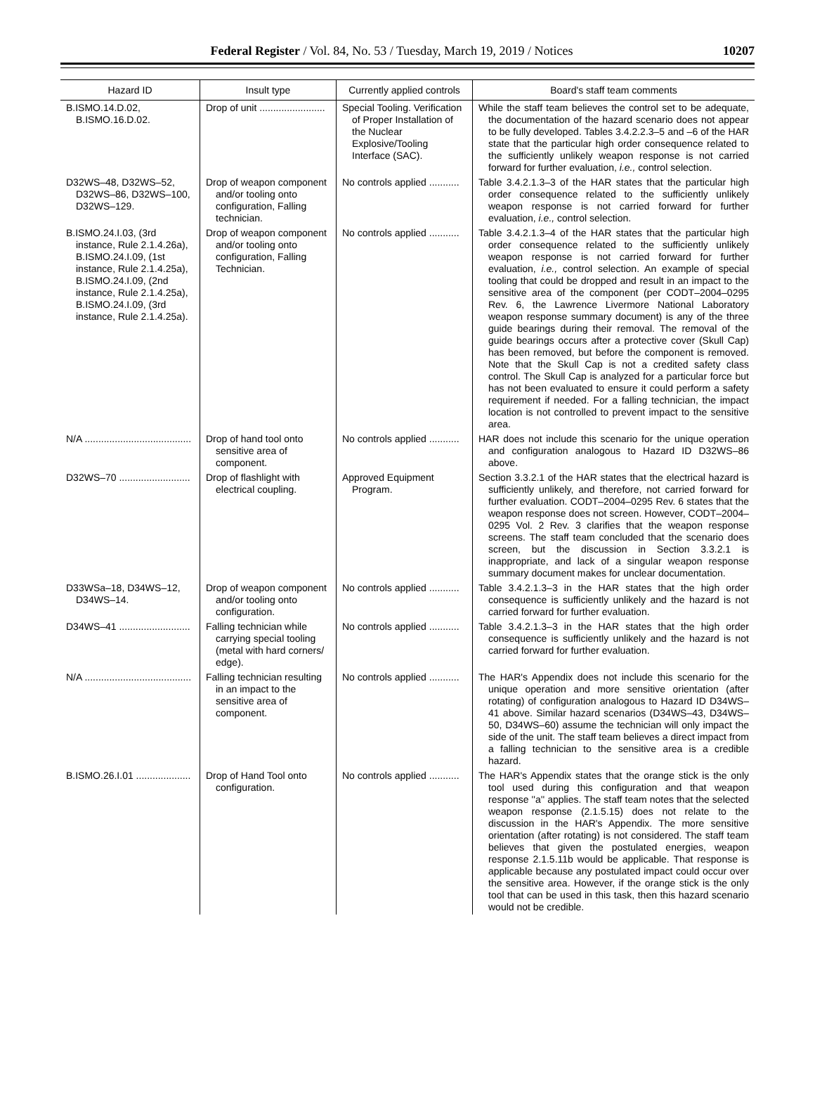Federal Register / Vol. 84, No. 53 / Tuesday, March 19, 2019 / Notices 10207
| Hazard ID | Insult type | Currently applied controls | Board's staff team comments |
| --- | --- | --- | --- |
| B.ISMO.14.D.02, B.ISMO.16.D.02. | Drop of unit ........................ | Special Tooling. Verification of Proper Installation of the Nuclear Explosive/Tooling Interface (SAC). | While the staff team believes the control set to be adequate, the documentation of the hazard scenario does not appear to be fully developed. Tables 3.4.2.2.3–5 and –6 of the HAR state that the particular high order consequence related to the sufficiently unlikely weapon response is not carried forward for further evaluation, i.e., control selection. |
| D32WS–48, D32WS–52, D32WS–86, D32WS–100, D32WS–129. | Drop of weapon component and/or tooling onto configuration, Falling technician. | No controls applied ........... | Table 3.4.2.1.3–3 of the HAR states that the particular high order consequence related to the sufficiently unlikely weapon response is not carried forward for further evaluation, i.e., control selection. |
| B.ISMO.24.I.03, (3rd instance, Rule 2.1.4.26a), B.ISMO.24.I.09, (1st instance, Rule 2.1.4.25a), B.ISMO.24.I.09, (2nd instance, Rule 2.1.4.25a), B.ISMO.24.I.09, (3rd instance, Rule 2.1.4.25a). | Drop of weapon component and/or tooling onto configuration, Falling Technician. | No controls applied ........... | Table 3.4.2.1.3–4 of the HAR states that the particular high order consequence related to the sufficiently unlikely weapon response is not carried forward for further evaluation, i.e., control selection. An example of special tooling that could be dropped and result in an impact to the sensitive area of the component (per CODT–2004–0295 Rev. 6, the Lawrence Livermore National Laboratory weapon response summary document) is any of the three guide bearings during their removal. The removal of the guide bearings occurs after a protective cover (Skull Cap) has been removed, but before the component is removed. Note that the Skull Cap is not a credited safety class control. The Skull Cap is analyzed for a particular force but has not been evaluated to ensure it could perform a safety requirement if needed. For a falling technician, the impact location is not controlled to prevent impact to the sensitive area. |
| N/A ....................................... | Drop of hand tool onto sensitive area of component. | No controls applied ........... | HAR does not include this scenario for the unique operation and configuration analogous to Hazard ID D32WS–86 above. |
| D32WS–70 .......................... | Drop of flashlight with electrical coupling. | Approved Equipment Program. | Section 3.3.2.1 of the HAR states that the electrical hazard is sufficiently unlikely, and therefore, not carried forward for further evaluation. CODT–2004–0295 Rev. 6 states that the weapon response does not screen. However, CODT–2004–0295 Vol. 2 Rev. 3 clarifies that the weapon response screens. The staff team concluded that the scenario does screen, but the discussion in Section 3.3.2.1 is inappropriate, and lack of a singular weapon response summary document makes for unclear documentation. |
| D33WSa–18, D34WS–12, D34WS–14. | Drop of weapon component and/or tooling onto configuration. | No controls applied ........... | Table 3.4.2.1.3–3 in the HAR states that the high order consequence is sufficiently unlikely and the hazard is not carried forward for further evaluation. |
| D34WS–41 .......................... | Falling technician while carrying special tooling (metal with hard corners/ edge). | No controls applied ........... | Table 3.4.2.1.3–3 in the HAR states that the high order consequence is sufficiently unlikely and the hazard is not carried forward for further evaluation. |
| N/A ....................................... | Falling technician resulting in an impact to the sensitive area of component. | No controls applied ........... | The HAR's Appendix does not include this scenario for the unique operation and more sensitive orientation (after rotating) of configuration analogous to Hazard ID D34WS–41 above. Similar hazard scenarios (D34WS–43, D34WS–50, D34WS–60) assume the technician will only impact the side of the unit. The staff team believes a direct impact from a falling technician to the sensitive area is a credible hazard. |
| B.ISMO.26.I.01 .................... | Drop of Hand Tool onto configuration. | No controls applied ........... | The HAR's Appendix states that the orange stick is the only tool used during this configuration and that weapon response ''a'' applies. The staff team notes that the selected weapon response (2.1.5.15) does not relate to the discussion in the HAR's Appendix. The more sensitive orientation (after rotating) is not considered. The staff team believes that given the postulated energies, weapon response 2.1.5.11b would be applicable. That response is applicable because any postulated impact could occur over the sensitive area. However, if the orange stick is the only tool that can be used in this task, then this hazard scenario would not be credible. |